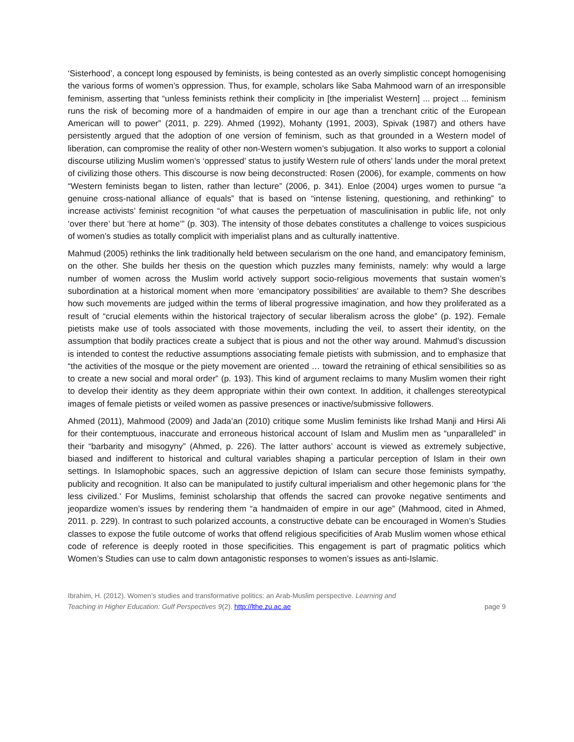‘Sisterhood’, a concept long espoused by feminists, is being contested as an overly simplistic concept homogenising the various forms of women’s oppression. Thus, for example, scholars like Saba Mahmood warn of an irresponsible feminism, asserting that “unless feminists rethink their complicity in [the imperialist Western] ... project ... feminism runs the risk of becoming more of a handmaiden of empire in our age than a trenchant critic of the European American will to power” (2011, p. 229). Ahmed (1992), Mohanty (1991, 2003), Spivak (1987) and others have persistently argued that the adoption of one version of feminism, such as that grounded in a Western model of liberation, can compromise the reality of other non-Western women’s subjugation. It also works to support a colonial discourse utilizing Muslim women’s ‘oppressed’ status to justify Western rule of others’ lands under the moral pretext of civilizing those others. This discourse is now being deconstructed: Rosen (2006), for example, comments on how “Western feminists began to listen, rather than lecture” (2006, p. 341). Enloe (2004) urges women to pursue “a genuine cross-national alliance of equals” that is based on “intense listening, questioning, and rethinking” to increase activists’ feminist recognition “of what causes the perpetuation of masculinisation in public life, not only ‘over there’ but ‘here at home’” (p. 303). The intensity of those debates constitutes a challenge to voices suspicious of women’s studies as totally complicit with imperialist plans and as culturally inattentive.
Mahmud (2005) rethinks the link traditionally held between secularism on the one hand, and emancipatory feminism, on the other. She builds her thesis on the question which puzzles many feminists, namely: why would a large number of women across the Muslim world actively support socio-religious movements that sustain women’s subordination at a historical moment when more ‘emancipatory possibilities’ are available to them? She describes how such movements are judged within the terms of liberal progressive imagination, and how they proliferated as a result of “crucial elements within the historical trajectory of secular liberalism across the globe” (p. 192). Female pietists make use of tools associated with those movements, including the veil, to assert their identity, on the assumption that bodily practices create a subject that is pious and not the other way around. Mahmud’s discussion is intended to contest the reductive assumptions associating female pietists with submission, and to emphasize that “the activities of the mosque or the piety movement are oriented … toward the retraining of ethical sensibilities so as to create a new social and moral order” (p. 193). This kind of argument reclaims to many Muslim women their right to develop their identity as they deem appropriate within their own context. In addition, it challenges stereotypical images of female pietists or veiled women as passive presences or inactive/submissive followers.
Ahmed (2011), Mahmood (2009) and Jada’an (2010) critique some Muslim feminists like Irshad Manji and Hirsi Ali for their contemptuous, inaccurate and erroneous historical account of Islam and Muslim men as “unparalleled” in their “barbarity and misogyny” (Ahmed, p. 226). The latter authors’ account is viewed as extremely subjective, biased and indifferent to historical and cultural variables shaping a particular perception of Islam in their own settings. In Islamophobic spaces, such an aggressive depiction of Islam can secure those feminists sympathy, publicity and recognition. It also can be manipulated to justify cultural imperialism and other hegemonic plans for ‘the less civilized.’ For Muslims, feminist scholarship that offends the sacred can provoke negative sentiments and jeopardize women’s issues by rendering them “a handmaiden of empire in our age” (Mahmood, cited in Ahmed, 2011. p. 229). In contrast to such polarized accounts, a constructive debate can be encouraged in Women’s Studies classes to expose the futile outcome of works that offend religious specificities of Arab Muslim women whose ethical code of reference is deeply rooted in those specificities. This engagement is part of pragmatic politics which Women’s Studies can use to calm down antagonistic responses to women’s issues as anti-Islamic.
Ibrahim, H. (2012). Women’s studies and transformative politics: an Arab-Muslim perspective. Learning and
Teaching in Higher Education: Gulf Perspectives 9(2). http://lthe.zu.ac.ae
page 9